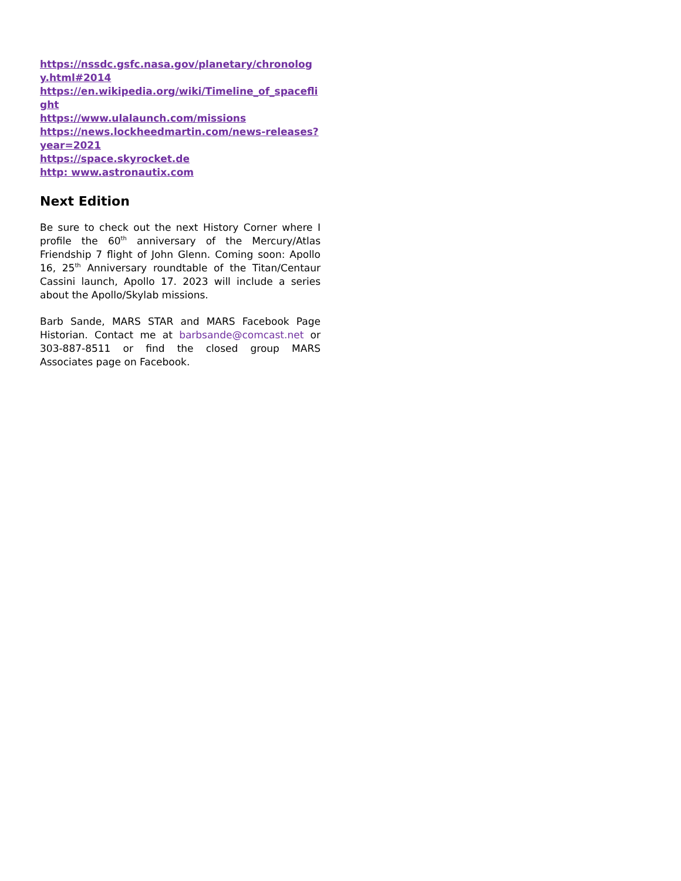https://nssdc.gsfc.nasa.gov/planetary/chronology.html#2014
https://en.wikipedia.org/wiki/Timeline_of_spaceflight
https://www.ulalaunch.com/missions
https://news.lockheedmartin.com/news-releases?year=2021
https://space.skyrocket.de
http: www.astronautix.com
Next Edition
Be sure to check out the next History Corner where I profile the 60<sup>th</sup> anniversary of the Mercury/Atlas Friendship 7 flight of John Glenn. Coming soon: Apollo 16, 25<sup>th</sup> Anniversary roundtable of the Titan/Centaur Cassini launch, Apollo 17. 2023 will include a series about the Apollo/Skylab missions.
Barb Sande, MARS STAR and MARS Facebook Page Historian. Contact me at barbsande@comcast.net or 303-887-8511 or find the closed group MARS Associates page on Facebook.